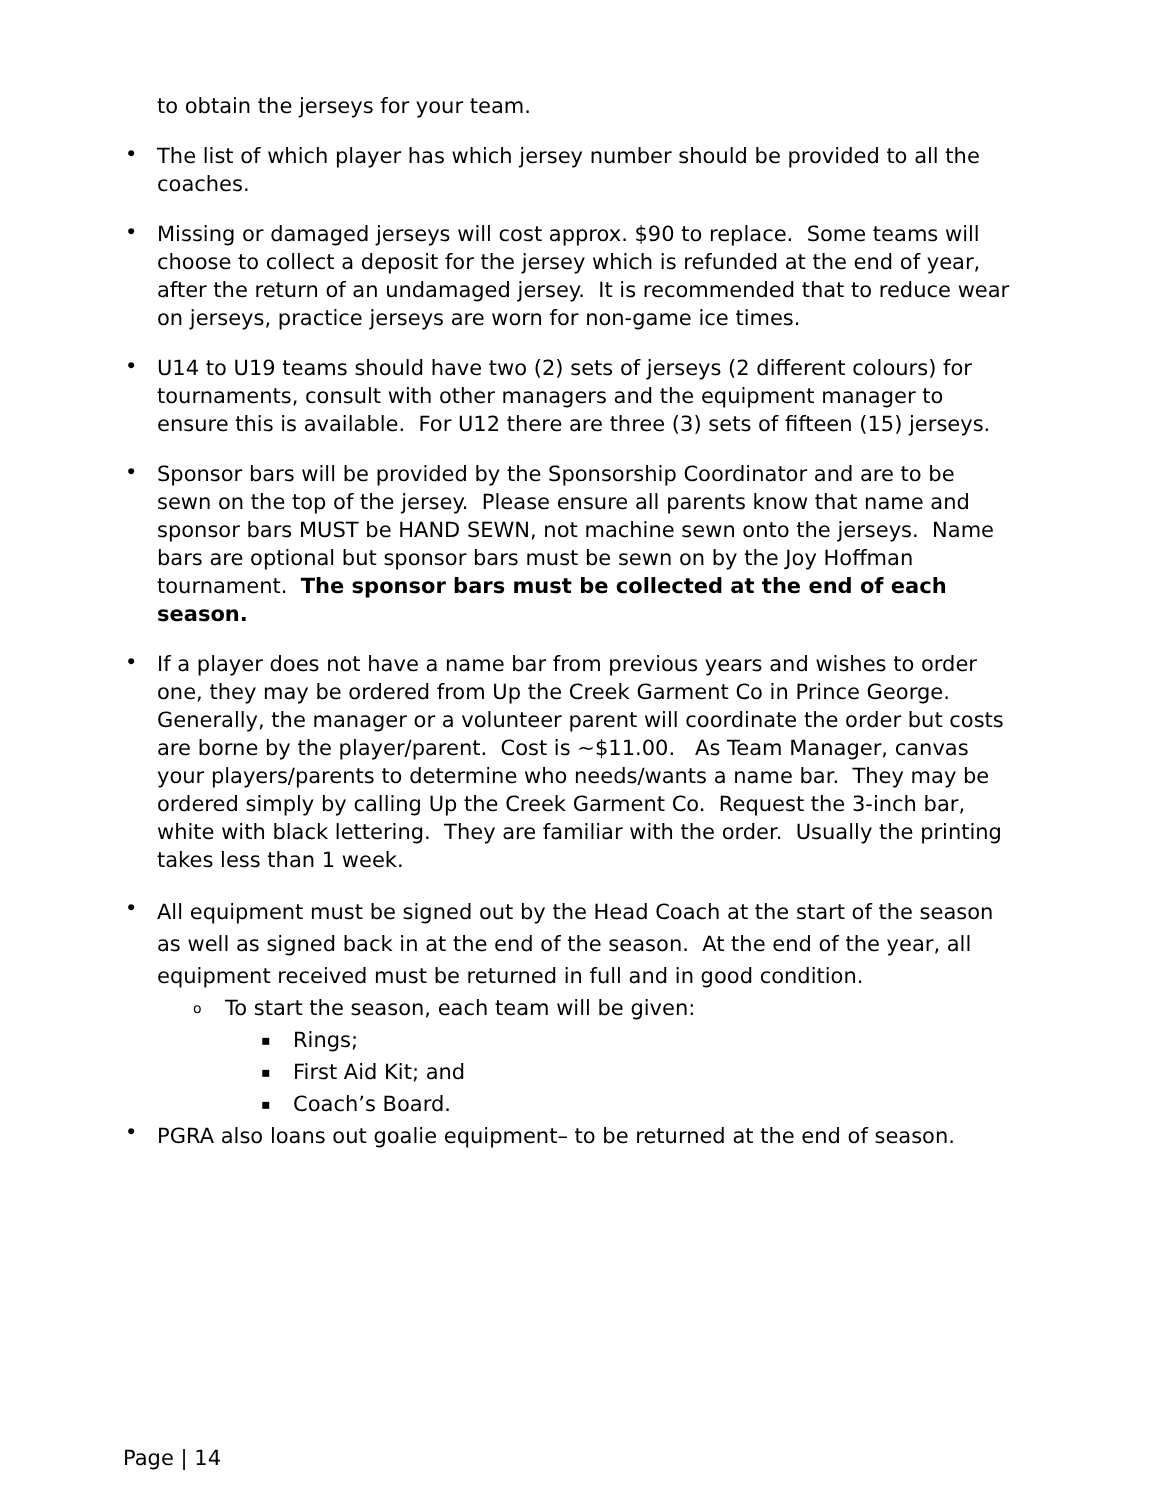to obtain the jerseys for your team.
•
The list of which player has which jersey number should be provided to all the coaches.
•
Missing or damaged jerseys will cost approx. $90 to replace. Some teams will choose to collect a deposit for the jersey which is refunded at the end of year, after the return of an undamaged jersey. It is recommended that to reduce wear on jerseys, practice jerseys are worn for non-game ice times.
•
U14 to U19 teams should have two (2) sets of jerseys (2 different colours) for tournaments, consult with other managers and the equipment manager to ensure this is available. For U12 there are three (3) sets of fifteen (15) jerseys.
•
Sponsor bars will be provided by the Sponsorship Coordinator and are to be sewn on the top of the jersey. Please ensure all parents know that name and sponsor bars MUST be HAND SEWN, not machine sewn onto the jerseys. Name bars are optional but sponsor bars must be sewn on by the Joy Hoffman tournament. The sponsor bars must be collected at the end of each season.
•
If a player does not have a name bar from previous years and wishes to order one, they may be ordered from Up the Creek Garment Co in Prince George. Generally, the manager or a volunteer parent will coordinate the order but costs are borne by the player/parent. Cost is ~$11.00. As Team Manager, canvas your players/parents to determine who needs/wants a name bar. They may be ordered simply by calling Up the Creek Garment Co. Request the 3-inch bar, white with black lettering. They are familiar with the order. Usually the printing takes less than 1 week.
•
All equipment must be signed out by the Head Coach at the start of the season as well as signed back in at the end of the season. At the end of the year, all equipment received must be returned in full and in good condition.
o
To start the season, each team will be given:
▪
Rings;
▪
First Aid Kit; and
▪
Coach’s Board.
•
PGRA also loans out goalie equipment– to be returned at the end of season.
Page | 14